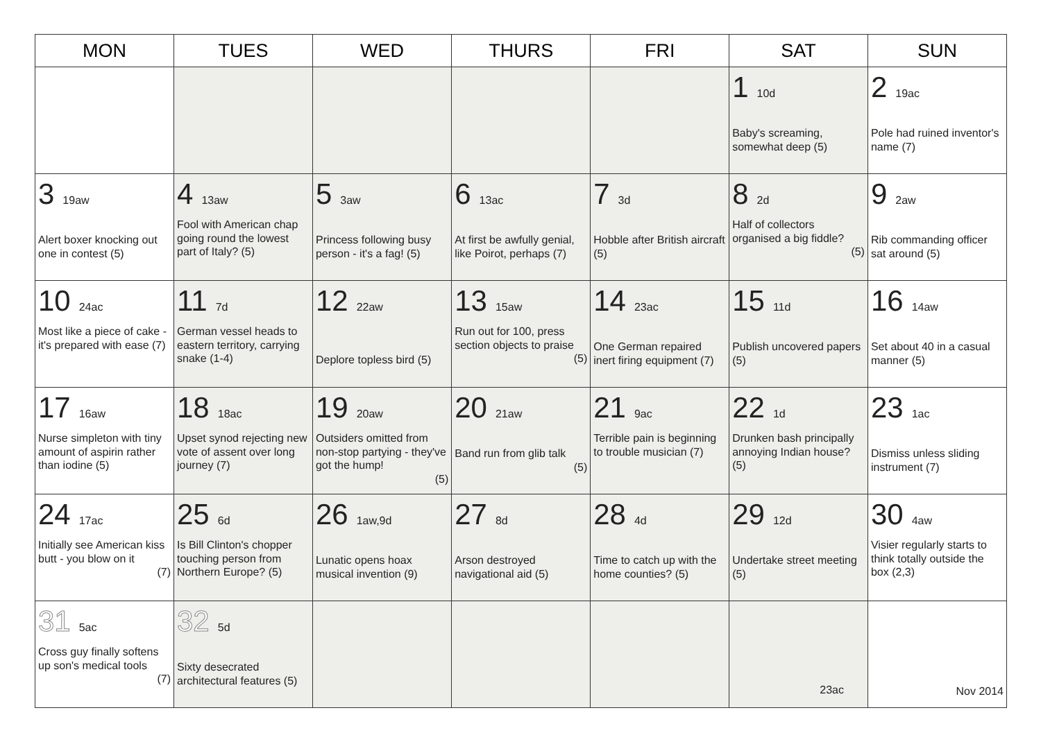| MON | TUES | WED | THURS | FRI | SAT | SUN |
| --- | --- | --- | --- | --- | --- | --- |
| | | | | | 1 10d Baby's screaming, somewhat deep (5) | 2 19ac Pole had ruined inventor's name (7) |
| 3 19aw Alert boxer knocking out one in contest (5) | 4 13aw Fool with American chap going round the lowest part of Italy? (5) | 5 3aw Princess following busy person - it's a fag! (5) | 6 13ac At first be awfully genial, like Poirot, perhaps (7) | 7 3d Hobble after British aircraft (5) | 8 2d Half of collectors organised a big fiddle? (5) | 9 2aw Rib commanding officer sat around (5) |
| 10 24ac Most like a piece of cake - it's prepared with ease (7) | 11 7d German vessel heads to eastern territory, carrying snake (1-4) | 12 22aw Deplore topless bird (5) | 13 15aw Run out for 100, press section objects to praise (5) | 14 23ac One German repaired inert firing equipment (7) | 15 11d Publish uncovered papers (5) | 16 14aw Set about 40 in a casual manner (5) |
| 17 16aw Nurse simpleton with tiny amount of aspirin rather than iodine (5) | 18 18ac Upset synod rejecting new vote of assent over long journey (7) | 19 20aw Outsiders omitted from non-stop partying - they've got the hump! (5) | 20 21aw Band run from glib talk (5) | 21 9ac Terrible pain is beginning to trouble musician (7) | 22 1d Drunken bash principally annoying Indian house? (5) | 23 1ac Dismiss unless sliding instrument (7) |
| 24 17ac Initially see American kiss butt - you blow on it (7) | 25 6d Is Bill Clinton's chopper touching person from Northern Europe? (5) | 26 1aw,9d Lunatic opens hoax musical invention (9) | 27 8d Arson destroyed navigational aid (5) | 28 4d Time to catch up with the home counties? (5) | 29 12d Undertake street meeting (5) | 30 4aw Visier regularly starts to think totally outside the box (2,3) |
| 31 5ac Cross guy finally softens up son's medical tools (7) | 32 5d Sixty desecrated architectural features (5) | | | | 23ac | Nov 2014 |